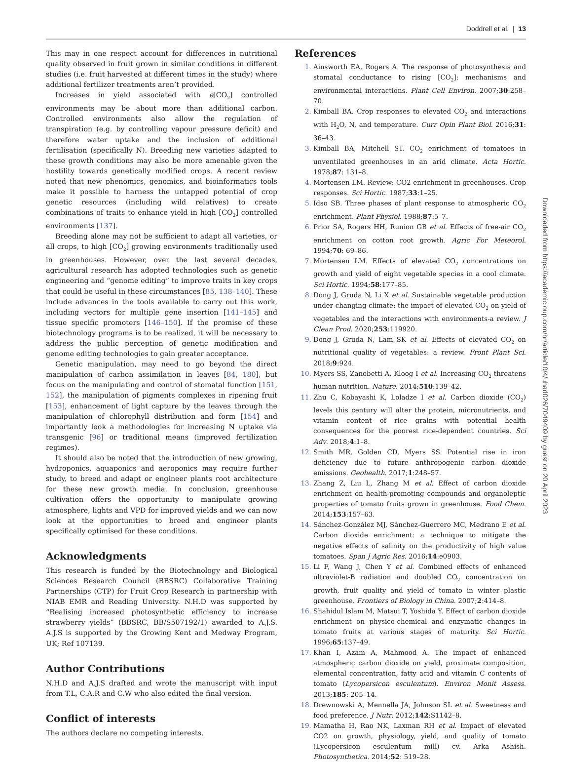Doddrell et al. | 13
This may in one respect account for differences in nutritional quality observed in fruit grown in similar conditions in different studies (i.e. fruit harvested at different times in the study) where additional fertilizer treatments aren’t provided.
Increases in yield associated with e[CO<sub>2</sub>] controlled environments may be about more than additional carbon. Controlled environments also allow the regulation of transpiration (e.g. by controlling vapour pressure deficit) and therefore water uptake and the inclusion of additional fertilisation (specifically N). Breeding new varieties adapted to these growth conditions may also be more amenable given the hostility towards genetically modified crops. A recent review noted that new phenomics, genomics, and bioinformatics tools make it possible to harness the untapped potential of crop genetic resources (including wild relatives) to create combinations of traits to enhance yield in high [CO<sub>2</sub>] controlled environments [137].
Breeding alone may not be sufficient to adapt all varieties, or all crops, to high [CO<sub>2</sub>] growing environments traditionally used in greenhouses. However, over the last several decades, agricultural research has adopted technologies such as genetic engineering and “genome editing” to improve traits in key crops that could be useful in these circumstances [85, 138–140]. These include advances in the tools available to carry out this work, including vectors for multiple gene insertion [141–145] and tissue specific promoters [146–150]. If the promise of these biotechnology programs is to be realized, it will be necessary to address the public perception of genetic modification and genome editing technologies to gain greater acceptance.
Genetic manipulation, may need to go beyond the direct manipulation of carbon assimilation in leaves [84, 180], but focus on the manipulating and control of stomatal function [151, 152], the manipulation of pigments complexes in ripening fruit [153], enhancement of light capture by the leaves through the manipulation of chlorophyll distribution and form [154] and importantly look a methodologies for increasing N uptake via transgenic [96] or traditional means (improved fertilization regimes).
It should also be noted that the introduction of new growing, hydroponics, aquaponics and aeroponics may require further study, to breed and adapt or engineer plants root architecture for these new growth media. In conclusion, greenhouse cultivation offers the opportunity to manipulate growing atmosphere, lights and VPD for improved yields and we can now look at the opportunities to breed and engineer plants specifically optimised for these conditions.
Acknowledgments
This research is funded by the Biotechnology and Biological Sciences Research Council (BBSRC) Collaborative Training Partnerships (CTP) for Fruit Crop Research in partnership with NIAB EMR and Reading University. N.H.D was supported by “Realising increased photosynthetic efficiency to increase strawberry yields” (BBSRC, BB/S507192/1) awarded to A.J.S. A.J.S is supported by the Growing Kent and Medway Program, UK; Ref 107139.
Author Contributions
N.H.D and A.J.S drafted and wrote the manuscript with input from T.L, C.A.R and C.W who also edited the final version.
Conflict of interests
The authors declare no competing interests.
References
Ainsworth EA, Rogers A. The response of photosynthesis and stomatal conductance to rising [CO<sub>2</sub>]: mechanisms and environmental interactions. Plant Cell Environ. 2007;30:258–70.
Kimball BA. Crop responses to elevated CO<sub>2</sub> and interactions with H<sub>2</sub>O, N, and temperature. Curr Opin Plant Biol. 2016;31: 36–43.
Kimball BA, Mitchell ST. CO<sub>2</sub> enrichment of tomatoes in unventilated greenhouses in an arid climate. Acta Hortic. 1978;87: 131–8.
Mortensen LM. Review: CO2 enrichment in greenhouses. Crop responses. Sci Hortic. 1987;33:1–25.
Idso SB. Three phases of plant response to atmospheric CO<sub>2</sub> enrichment. Plant Physiol. 1988;87:5–7.
Prior SA, Rogers HH, Runion GB et al. Effects of free-air CO<sub>2</sub> enrichment on cotton root growth. Agric For Meteorol. 1994;70: 69–86.
Mortensen LM. Effects of elevated CO<sub>2</sub> concentrations on growth and yield of eight vegetable species in a cool climate. Sci Hortic. 1994;58:177–85.
Dong J, Gruda N, Li X et al. Sustainable vegetable production under changing climate: the impact of elevated CO<sub>2</sub> on yield of vegetables and the interactions with environments-a review. J Clean Prod. 2020;253:119920.
Dong J, Gruda N, Lam SK et al. Effects of elevated CO<sub>2</sub> on nutritional quality of vegetables: a review. Front Plant Sci. 2018;9:924.
Myers SS, Zanobetti A, Kloog I et al. Increasing CO<sub>2</sub> threatens human nutrition. Nature. 2014;510:139–42.
Zhu C, Kobayashi K, Loladze I et al. Carbon dioxide (CO<sub>2</sub>) levels this century will alter the protein, micronutrients, and vitamin content of rice grains with potential health consequences for the poorest rice-dependent countries. Sci Adv. 2018;4:1–8.
Smith MR, Golden CD, Myers SS. Potential rise in iron deficiency due to future anthropogenic carbon dioxide emissions. Geohealth. 2017;1:248–57.
Zhang Z, Liu L, Zhang M et al. Effect of carbon dioxide enrichment on health-promoting compounds and organoleptic properties of tomato fruits grown in greenhouse. Food Chem. 2014;153:157–63.
Sánchez-González MJ, Sánchez-Guerrero MC, Medrano E et al. Carbon dioxide enrichment: a technique to mitigate the negative effects of salinity on the productivity of high value tomatoes. Span J Agric Res. 2016;14:e0903.
Li F, Wang J, Chen Y et al. Combined effects of enhanced ultraviolet-B radiation and doubled CO<sub>2</sub> concentration on growth, fruit quality and yield of tomato in winter plastic greenhouse. Frontiers of Biology in China. 2007;2:414–8.
Shahidul Islam M, Matsui T, Yoshida Y. Effect of carbon dioxide enrichment on physico-chemical and enzymatic changes in tomato fruits at various stages of maturity. Sci Hortic. 1996;65:137–49.
Khan I, Azam A, Mahmood A. The impact of enhanced atmospheric carbon dioxide on yield, proximate composition, elemental concentration, fatty acid and vitamin C contents of tomato (Lycopersicon esculentum). Environ Monit Assess. 2013;185: 205–14.
Drewnowski A, Mennella JA, Johnson SL et al. Sweetness and food preference. J Nutr. 2012;142:S1142–8.
Mamatha H, Rao NK, Laxman RH et al. Impact of elevated CO2 on growth, physiology, yield, and quality of tomato (Lycopersicon esculentum mill) cv. Arka Ashish. Photosynthetica. 2014;52: 519–28.
Downloaded from https://academic.oup.com/hr/article/10/4/uhad026/7049409 by guest on 20 April 2023